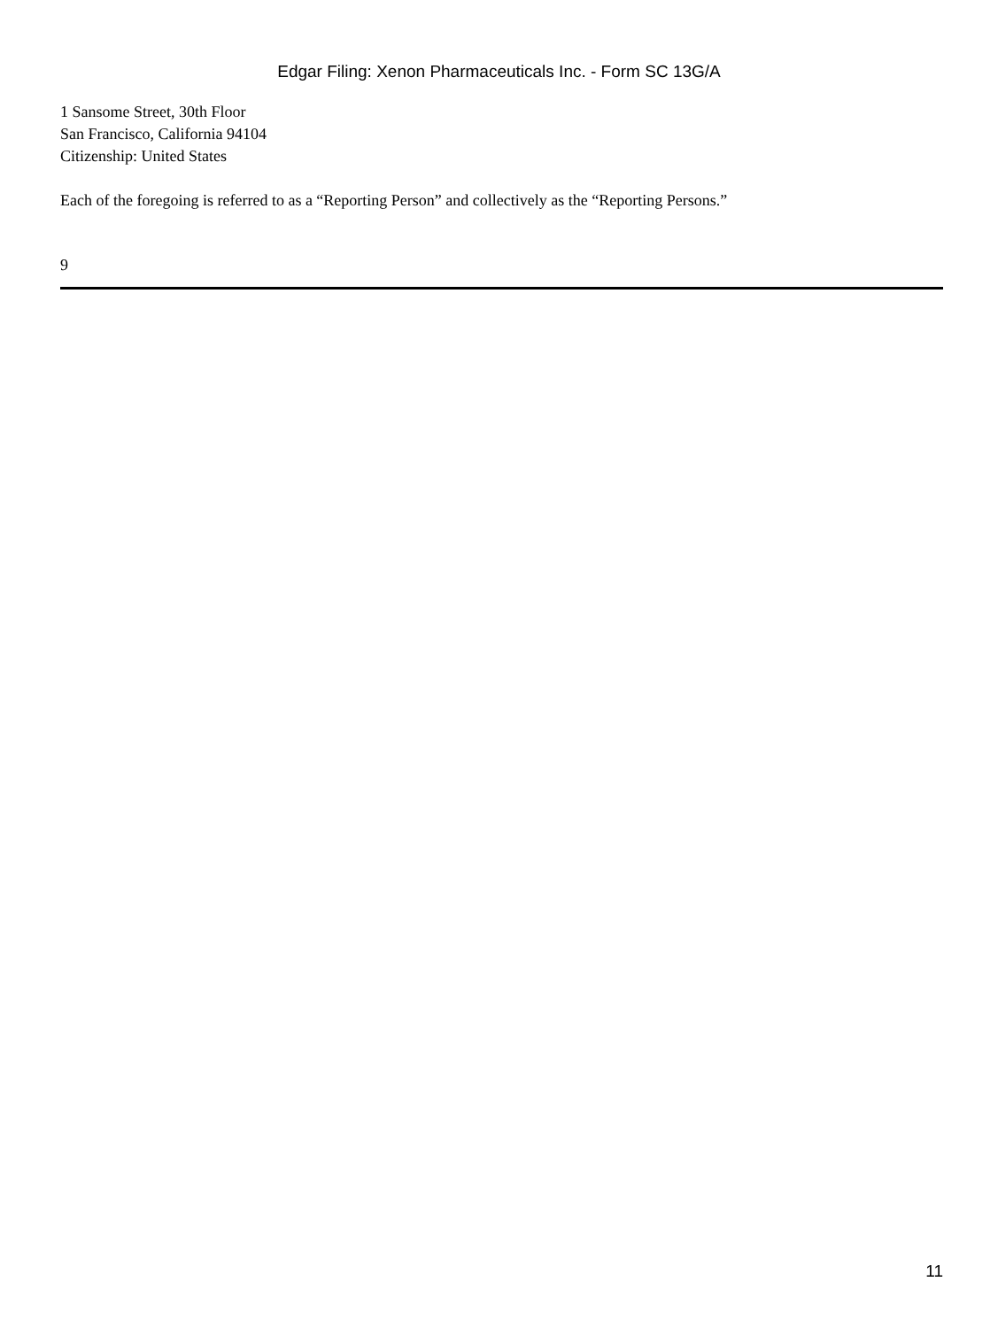Edgar Filing: Xenon Pharmaceuticals Inc. - Form SC 13G/A
1 Sansome Street, 30th Floor
San Francisco, California 94104
Citizenship: United States
Each of the foregoing is referred to as a “Reporting Person” and collectively as the “Reporting Persons.”
9
11